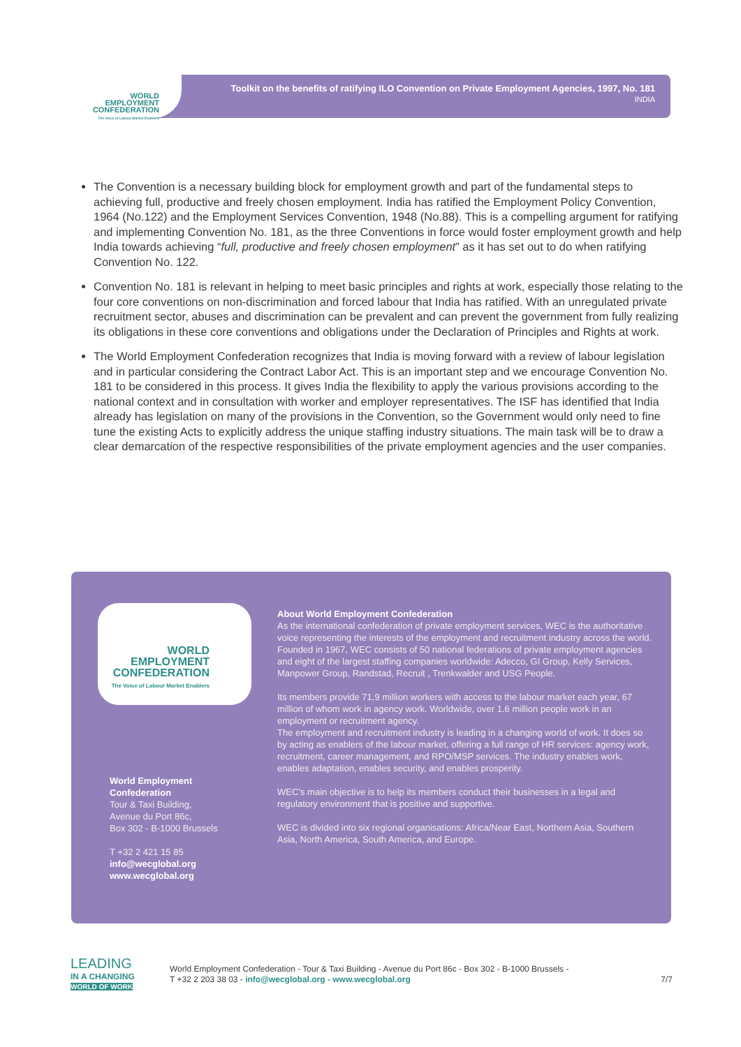WORLD
EMPLOYMENT
CONFEDERATION
The Voice of Labour Market Enablers
Toolkit on the benefits of ratifying ILO Convention on Private Employment Agencies, 1997, No. 181
INDIA
The Convention is a necessary building block for employment growth and part of the fundamental steps to achieving full, productive and freely chosen employment. India has ratified the Employment Policy Convention, 1964 (No.122) and the Employment Services Convention, 1948 (No.88). This is a compelling argument for ratifying and implementing Convention No. 181, as the three Conventions in force would foster employment growth and help India towards achieving “full, productive and freely chosen employment” as it has set out to do when ratifying Convention No. 122.
Convention No. 181 is relevant in helping to meet basic principles and rights at work, especially those relating to the four core conventions on non-discrimination and forced labour that India has ratified. With an unregulated private recruitment sector, abuses and discrimination can be prevalent and can prevent the government from fully realizing its obligations in these core conventions and obligations under the Declaration of Principles and Rights at work.
The World Employment Confederation recognizes that India is moving forward with a review of labour legislation and in particular considering the Contract Labor Act. This is an important step and we encourage Convention No. 181 to be considered in this process. It gives India the flexibility to apply the various provisions according to the national context and in consultation with worker and employer representatives. The ISF has identified that India already has legislation on many of the provisions in the Convention, so the Government would only need to fine tune the existing Acts to explicitly address the unique staffing industry situations. The main task will be to draw a clear demarcation of the respective responsibilities of the private employment agencies and the user companies.
WORLD
EMPLOYMENT
CONFEDERATION
The Voice of Labour Market Enablers
World Employment Confederation
Tour & Taxi Building,
Avenue du Port 86c,
Box 302 - B-1000 Brussels
T +32 2 421 15 85
info@wecglobal.org
www.wecglobal.org
About World Employment Confederation
As the international confederation of private employment services, WEC is the authoritative voice representing the interests of the employment and recruitment industry across the world.
Founded in 1967, WEC consists of 50 national federations of private employment agencies and eight of the largest staffing companies worldwide: Adecco, GI Group, Kelly Services, Manpower Group, Randstad, Recruit , Trenkwalder and USG People.
Its members provide 71,9 million workers with access to the labour market each year, 67 million of whom work in agency work. Worldwide, over 1.6 million people work in an employment or recruitment agency.
The employment and recruitment industry is leading in a changing world of work. It does so by acting as enablers of the labour market, offering a full range of HR services: agency work, recruitment, career management, and RPO/MSP services. The industry enables work, enables adaptation, enables security, and enables prosperity.
WEC’s main objective is to help its members conduct their businesses in a legal and regulatory environment that is positive and supportive.
WEC is divided into six regional organisations: Africa/Near East, Northern Asia, Southern Asia, North America, South America, and Europe.
LEADING
IN A CHANGING
WORLD OF WORK
World Employment Confederation - Tour & Taxi Building - Avenue du Port 86c - Box 302 - B-1000 Brussels -
T +32 2 203 38 03 - info@wecglobal.org - www.wecglobal.org 7/7